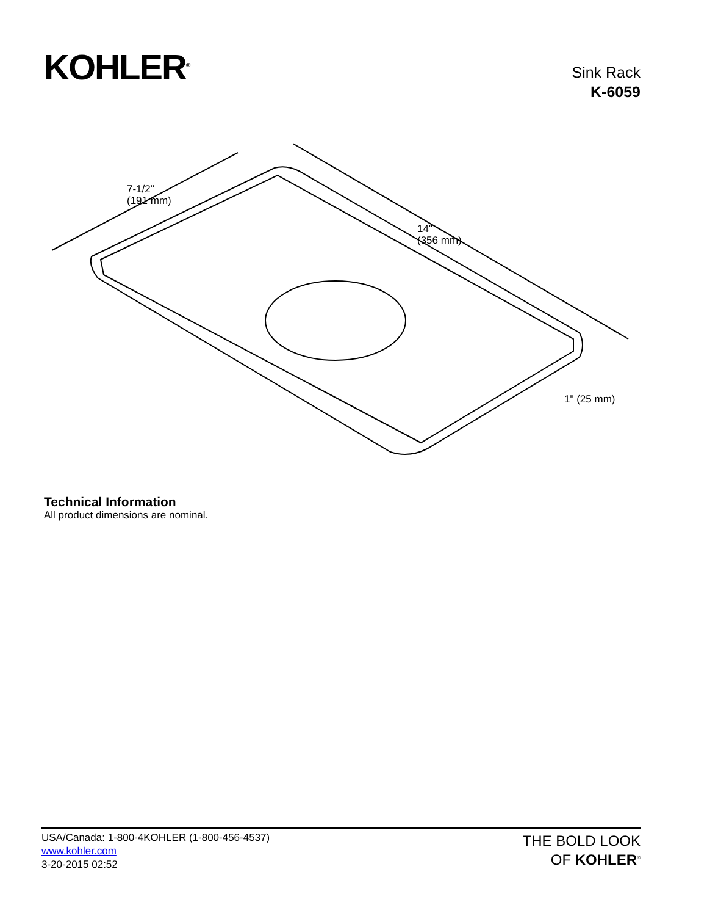KOHLER<sup>®</sup>
Sink Rack
K-6059
7-1/2"
(191 mm)
14"
(356 mm)
1" (25 mm)
Technical Information
All product dimensions are nominal.
USA/Canada: 1-800-4KOHLER (1-800-456-4537)
www.kohler.com
3-20-2015 02:52
THE BOLD LOOK
OF KOHLER<sup>®</sup>